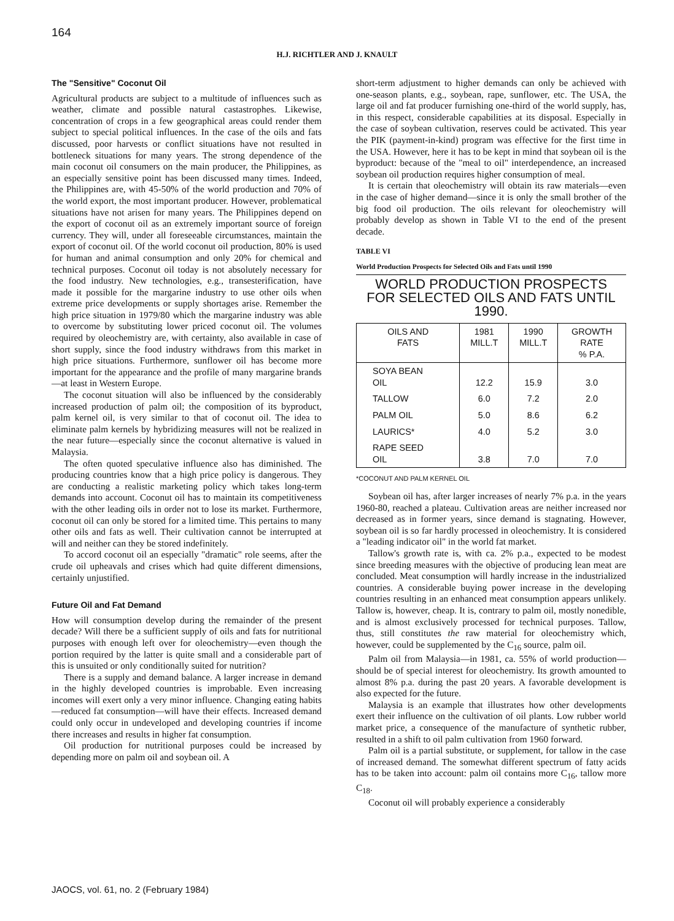164
H.J. RICHTLER AND J. KNAULT
The "Sensitive" Coconut Oil
Agricultural products are subject to a multitude of influences such as weather, climate and possible natural castastrophes. Likewise, concentration of crops in a few geographical areas could render them subject to special political influences. In the case of the oils and fats discussed, poor harvests or conflict situations have not resulted in bottleneck situations for many years. The strong dependence of the main coconut oil consumers on the main producer, the Philippines, as an especially sensitive point has been discussed many times. Indeed, the Philippines are, with 45-50% of the world production and 70% of the world export, the most important producer. However, problematical situations have not arisen for many years. The Philippines depend on the export of coconut oil as an extremely important source of foreign currency. They will, under all foreseeable circumstances, maintain the export of coconut oil. Of the world coconut oil production, 80% is used for human and animal consumption and only 20% for chemical and technical purposes. Coconut oil today is not absolutely necessary for the food industry. New technologies, e.g., transesterification, have made it possible for the margarine industry to use other oils when extreme price developments or supply shortages arise. Remember the high price situation in 1979/80 which the margarine industry was able to overcome by substituting lower priced coconut oil. The volumes required by oleochemistry are, with certainty, also available in case of short supply, since the food industry withdraws from this market in high price situations. Furthermore, sunflower oil has become more important for the appearance and the profile of many margarine brands—at least in Western Europe.
The coconut situation will also be influenced by the considerably increased production of palm oil; the composition of its byproduct, palm kernel oil, is very similar to that of coconut oil. The idea to eliminate palm kernels by hybridizing measures will not be realized in the near future—especially since the coconut alternative is valued in Malaysia.
The often quoted speculative influence also has diminished. The producing countries know that a high price policy is dangerous. They are conducting a realistic marketing policy which takes long-term demands into account. Coconut oil has to maintain its competitiveness with the other leading oils in order not to lose its market. Furthermore, coconut oil can only be stored for a limited time. This pertains to many other oils and fats as well. Their cultivation cannot be interrupted at will and neither can they be stored indefinitely.
To accord coconut oil an especially "dramatic" role seems, after the crude oil upheavals and crises which had quite different dimensions, certainly unjustified.
Future Oil and Fat Demand
How will consumption develop during the remainder of the present decade? Will there be a sufficient supply of oils and fats for nutritional purposes with enough left over for oleochemistry—even though the portion required by the latter is quite small and a considerable part of this is unsuited or only conditionally suited for nutrition?
There is a supply and demand balance. A larger increase in demand in the highly developed countries is improbable. Even increasing incomes will exert only a very minor influence. Changing eating habits—reduced fat consumption—will have their effects. Increased demand could only occur in undeveloped and developing countries if income there increases and results in higher fat consumption.
Oil production for nutritional purposes could be increased by depending more on palm oil and soybean oil. A
short-term adjustment to higher demands can only be achieved with one-season plants, e.g., soybean, rape, sunflower, etc. The USA, the large oil and fat producer furnishing one-third of the world supply, has, in this respect, considerable capabilities at its disposal. Especially in the case of soybean cultivation, reserves could be activated. This year the PIK (payment-in-kind) program was effective for the first time in the USA. However, here it has to be kept in mind that soybean oil is the byproduct: because of the "meal to oil" interdependence, an increased soybean oil production requires higher consumption of meal.
It is certain that oleochemistry will obtain its raw materials—even in the case of higher demand—since it is only the small brother of the big food oil production. The oils relevant for oleochemistry will probably develop as shown in Table VI to the end of the present decade.
TABLE VI
World Production Prospects for Selected Oils and Fats until 1990
WORLD PRODUCTION PROSPECTS
FOR SELECTED OILS AND FATS UNTIL 1990.
| OILS AND FATS | 1981 MILL.T | 1990 MILL.T | GROWTH RATE % P.A. |
| --- | --- | --- | --- |
| SOYA BEAN OIL | 12.2 | 15.9 | 3.0 |
| TALLOW | 6.0 | 7.2 | 2.0 |
| PALM OIL | 5.0 | 8.6 | 6.2 |
| LAURICS* | 4.0 | 5.2 | 3.0 |
| RAPE SEED OIL | 3.8 | 7.0 | 7.0 |
*COCONUT AND PALM KERNEL OIL
Soybean oil has, after larger increases of nearly 7% p.a. in the years 1960-80, reached a plateau. Cultivation areas are neither increased nor decreased as in former years, since demand is stagnating. However, soybean oil is so far hardly processed in oleochemistry. It is considered a "leading indicator oil" in the world fat market.
Tallow's growth rate is, with ca. 2% p.a., expected to be modest since breeding measures with the objective of producing lean meat are concluded. Meat consumption will hardly increase in the industrialized countries. A considerable buying power increase in the developing countries resulting in an enhanced meat consumption appears unlikely. Tallow is, however, cheap. It is, contrary to palm oil, mostly nonedible, and is almost exclusively processed for technical purposes. Tallow, thus, still constitutes the raw material for oleochemistry which, however, could be supplemented by the C<sub>16</sub> source, palm oil.
Palm oil from Malaysia—in 1981, ca. 55% of world production—should be of special interest for oleochemistry. Its growth amounted to almost 8% p.a. during the past 20 years. A favorable development is also expected for the future.
Malaysia is an example that illustrates how other developments exert their influence on the cultivation of oil plants. Low rubber world market price, a consequence of the manufacture of synthetic rubber, resulted in a shift to oil palm cultivation from 1960 forward.
Palm oil is a partial substitute, or supplement, for tallow in the case of increased demand. The somewhat different spectrum of fatty acids has to be taken into account: palm oil contains more C<sub>16</sub>, tallow more C<sub>18</sub>.
Coconut oil will probably experience a considerably
JAOCS, vol. 61, no. 2 (February 1984)